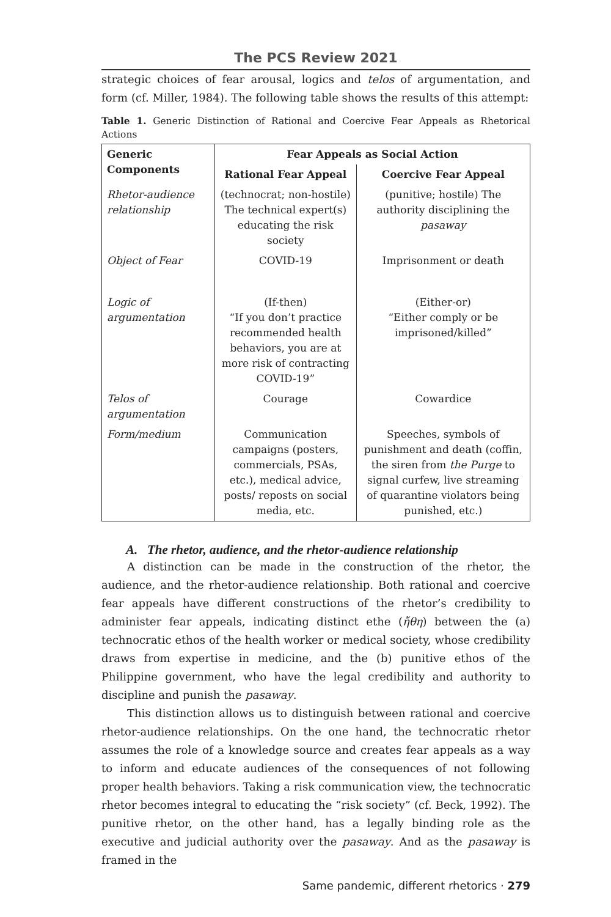The PCS Review 2021
strategic choices of fear arousal, logics and telos of argumentation, and form (cf. Miller, 1984). The following table shows the results of this attempt:
Table 1. Generic Distinction of Rational and Coercive Fear Appeals as Rhetorical Actions
| Generic Components | Fear Appeals as Social Action | |
| --- | --- | --- |
| | Rational Fear Appeal | Coercive Fear Appeal |
| Rhetor-audience relationship | (technocrat; non-hostile) The technical expert(s) educating the risk society | (punitive; hostile) The authority disciplining the pasaway |
| Object of Fear | COVID-19 | Imprisonment or death |
| Logic of argumentation | (If-then) “If you don’t practice recommended health behaviors, you are at more risk of contracting COVID-19” | (Either-or) “Either comply or be imprisoned/killed” |
| Telos of argumentation | Courage | Cowardice |
| Form/medium | Communication campaigns (posters, commercials, PSAs, etc.), medical advice, posts/ reposts on social media, etc. | Speeches, symbols of punishment and death (coffin, the siren from the Purge to signal curfew, live streaming of quarantine violators being punished, etc.) |
A. The rhetor, audience, and the rhetor-audience relationship
A distinction can be made in the construction of the rhetor, the audience, and the rhetor-audience relationship. Both rational and coercive fear appeals have different constructions of the rhetor’s credibility to administer fear appeals, indicating distinct ethe (ἤθη) between the (a) technocratic ethos of the health worker or medical society, whose credibility draws from expertise in medicine, and the (b) punitive ethos of the Philippine government, who have the legal credibility and authority to discipline and punish the pasaway.
This distinction allows us to distinguish between rational and coercive rhetor-audience relationships. On the one hand, the technocratic rhetor assumes the role of a knowledge source and creates fear appeals as a way to inform and educate audiences of the consequences of not following proper health behaviors. Taking a risk communication view, the technocratic rhetor becomes integral to educating the “risk society” (cf. Beck, 1992). The punitive rhetor, on the other hand, has a legally binding role as the executive and judicial authority over the pasaway. And as the pasaway is framed in the
Same pandemic, different rhetorics · 279